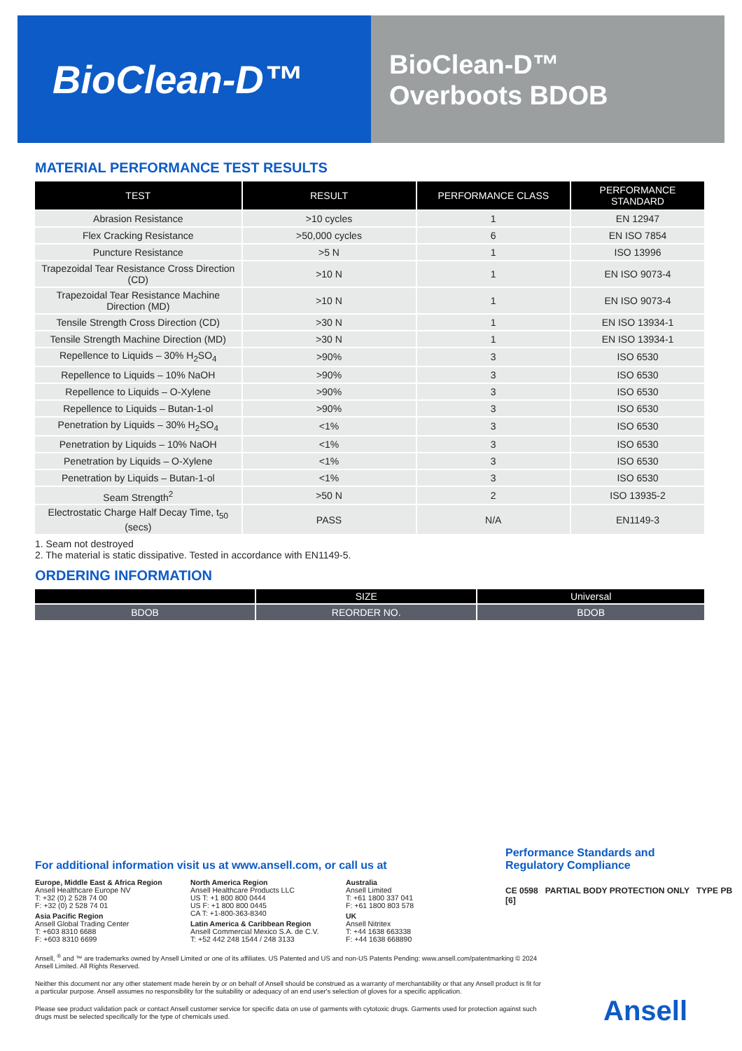BioClean-D™
BioClean-D™
Overboots BDOB
MATERIAL PERFORMANCE TEST RESULTS
| TEST | RESULT | PERFORMANCE CLASS | PERFORMANCE STANDARD |
| --- | --- | --- | --- |
| Abrasion Resistance | >10 cycles | 1 | EN 12947 |
| Flex Cracking Resistance | >50,000 cycles | 6 | EN ISO 7854 |
| Puncture Resistance | >5 N | 1 | ISO 13996 |
| Trapezoidal Tear Resistance Cross Direction (CD) | >10 N | 1 | EN ISO 9073-4 |
| Trapezoidal Tear Resistance Machine Direction (MD) | >10 N | 1 | EN ISO 9073-4 |
| Tensile Strength Cross Direction (CD) | >30 N | 1 | EN ISO 13934-1 |
| Tensile Strength Machine Direction (MD) | >30 N | 1 | EN ISO 13934-1 |
| Repellence to Liquids – 30% H<sub>2</sub>SO<sub>4</sub> | >90% | 3 | ISO 6530 |
| Repellence to Liquids – 10% NaOH | >90% | 3 | ISO 6530 |
| Repellence to Liquids – O-Xylene | >90% | 3 | ISO 6530 |
| Repellence to Liquids – Butan-1-ol | >90% | 3 | ISO 6530 |
| Penetration by Liquids – 30% H<sub>2</sub>SO<sub>4</sub> | <1% | 3 | ISO 6530 |
| Penetration by Liquids – 10% NaOH | <1% | 3 | ISO 6530 |
| Penetration by Liquids – O-Xylene | <1% | 3 | ISO 6530 |
| Penetration by Liquids – Butan-1-ol | <1% | 3 | ISO 6530 |
| Seam Strength<sup>2</sup> | >50 N | 2 | ISO 13935-2 |
| Electrostatic Charge Half Decay Time, t<sub>50</sub> (secs) | PASS | N/A | EN1149-3 |
1. Seam not destroyed
2. The material is static dissipative. Tested in accordance with EN1149-5.
ORDERING INFORMATION
| | SIZE | Universal |
| --- | --- | --- |
| BDOB | REORDER NO. | BDOB |
Performance Standards and
Regulatory Compliance
CE 0598 PARTIAL BODY PROTECTION ONLY TYPE PB [6]
For additional information visit us at www.ansell.com, or call us at
Europe, Middle East & Africa Region
Ansell Healthcare Europe NV
T: +32 (0) 2 528 74 00
F: +32 (0) 2 528 74 01
Asia Pacific Region
Ansell Global Trading Center
T: +603 8310 6688
F: +603 8310 6699
North America Region
Ansell Healthcare Products LLC
US T: +1 800 800 0444
US F: +1 800 800 0445
CA T: +1-800-363-8340
Latin America & Caribbean Region
Ansell Commercial Mexico S.A. de C.V.
T: +52 442 248 1544 / 248 3133
Australia
Ansell Limited
T: +61 1800 337 041
F: +61 1800 803 578
UK
Ansell Nitritex
T: +44 1638 663338
F: +44 1638 668890
Ansell, <sup>®</sup> and ™ are trademarks owned by Ansell Limited or one of its affiliates. US Patented and US and non-US Patents Pending: www.ansell.com/patentmarking © 2024 Ansell Limited. All Rights Reserved.
Neither this document nor any other statement made herein by or on behalf of Ansell should be construed as a warranty of merchantability or that any Ansell product is fit for a particular purpose. Ansell assumes no responsibility for the suitability or adequacy of an end user's selection of gloves for a specific application.
Please see product validation pack or contact Ansell customer service for specific data on use of garments with cytotoxic drugs. Garments used for protection against such drugs must be selected specifically for the type of chemicals used.
Ansell